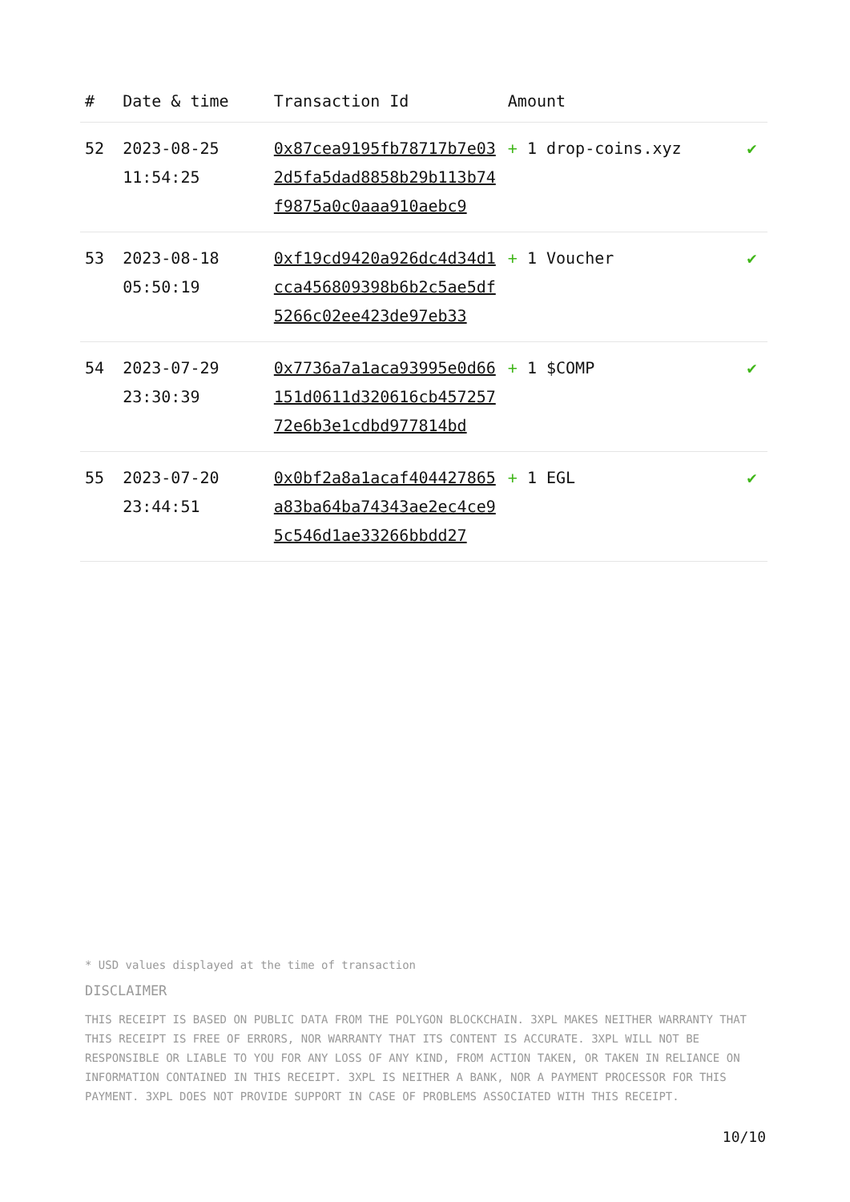| # | Date & time | Transaction Id | Amount | |
| --- | --- | --- | --- | --- |
| 52 | 2023-08-25 11:54:25 | 0x87cea9195fb78717b7e032d5fa5dad8858b29b113b74f9875a0c0aaa910aebc9 | + 1 drop-coins.xyz | ✔ |
| 53 | 2023-08-18 05:50:19 | 0xf19cd9420a926dc4d34d1cca456809398b6b2c5ae5df5266c02ee423de97eb33 | + 1 Voucher | ✔ |
| 54 | 2023-07-29 23:30:39 | 0x7736a7a1aca93995e0d66151d0611d320616cb45725772e6b3e1cdbd977814bd | + 1 $COMP | ✔ |
| 55 | 2023-07-20 23:44:51 | 0x0bf2a8a1acaf404427865a83ba64ba74343ae2ec4ce95c546d1ae33266bbdd27 | + 1 EGL | ✔ |
* USD values displayed at the time of transaction
DISCLAIMER
THIS RECEIPT IS BASED ON PUBLIC DATA FROM THE POLYGON BLOCKCHAIN. 3XPL MAKES NEITHER WARRANTY THAT THIS RECEIPT IS FREE OF ERRORS, NOR WARRANTY THAT ITS CONTENT IS ACCURATE. 3XPL WILL NOT BE RESPONSIBLE OR LIABLE TO YOU FOR ANY LOSS OF ANY KIND, FROM ACTION TAKEN, OR TAKEN IN RELIANCE ON INFORMATION CONTAINED IN THIS RECEIPT. 3XPL IS NEITHER A BANK, NOR A PAYMENT PROCESSOR FOR THIS PAYMENT. 3XPL DOES NOT PROVIDE SUPPORT IN CASE OF PROBLEMS ASSOCIATED WITH THIS RECEIPT.
10/10